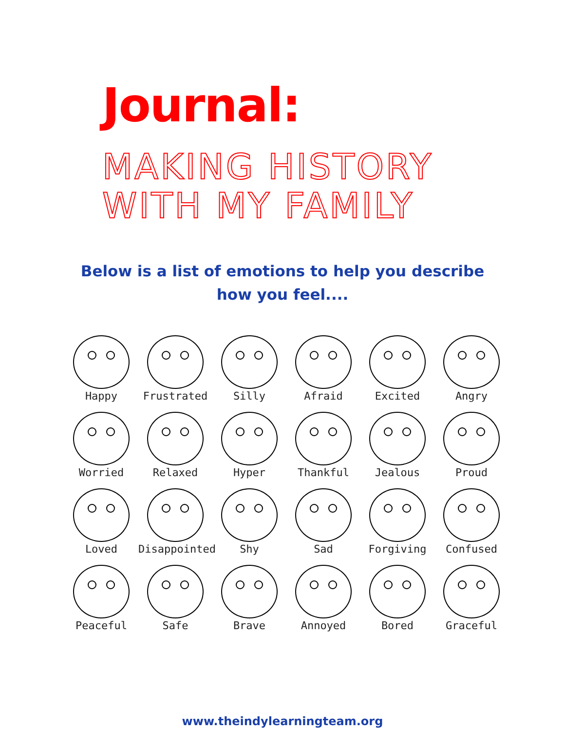Journal:
MAKING HISTORY
WITH MY FAMILY
Below is a list of emotions to help you describe
how you feel....
Happy
Frustrated
Silly
Afraid
Excited
Angry
Worried
Relaxed
Hyper
Thankful
Jealous
Proud
Loved
Disappointed
Shy
Sad
Forgiving
Confused
Peaceful
Safe
Brave
Annoyed
Bored
Graceful
www.theindylearningteam.org